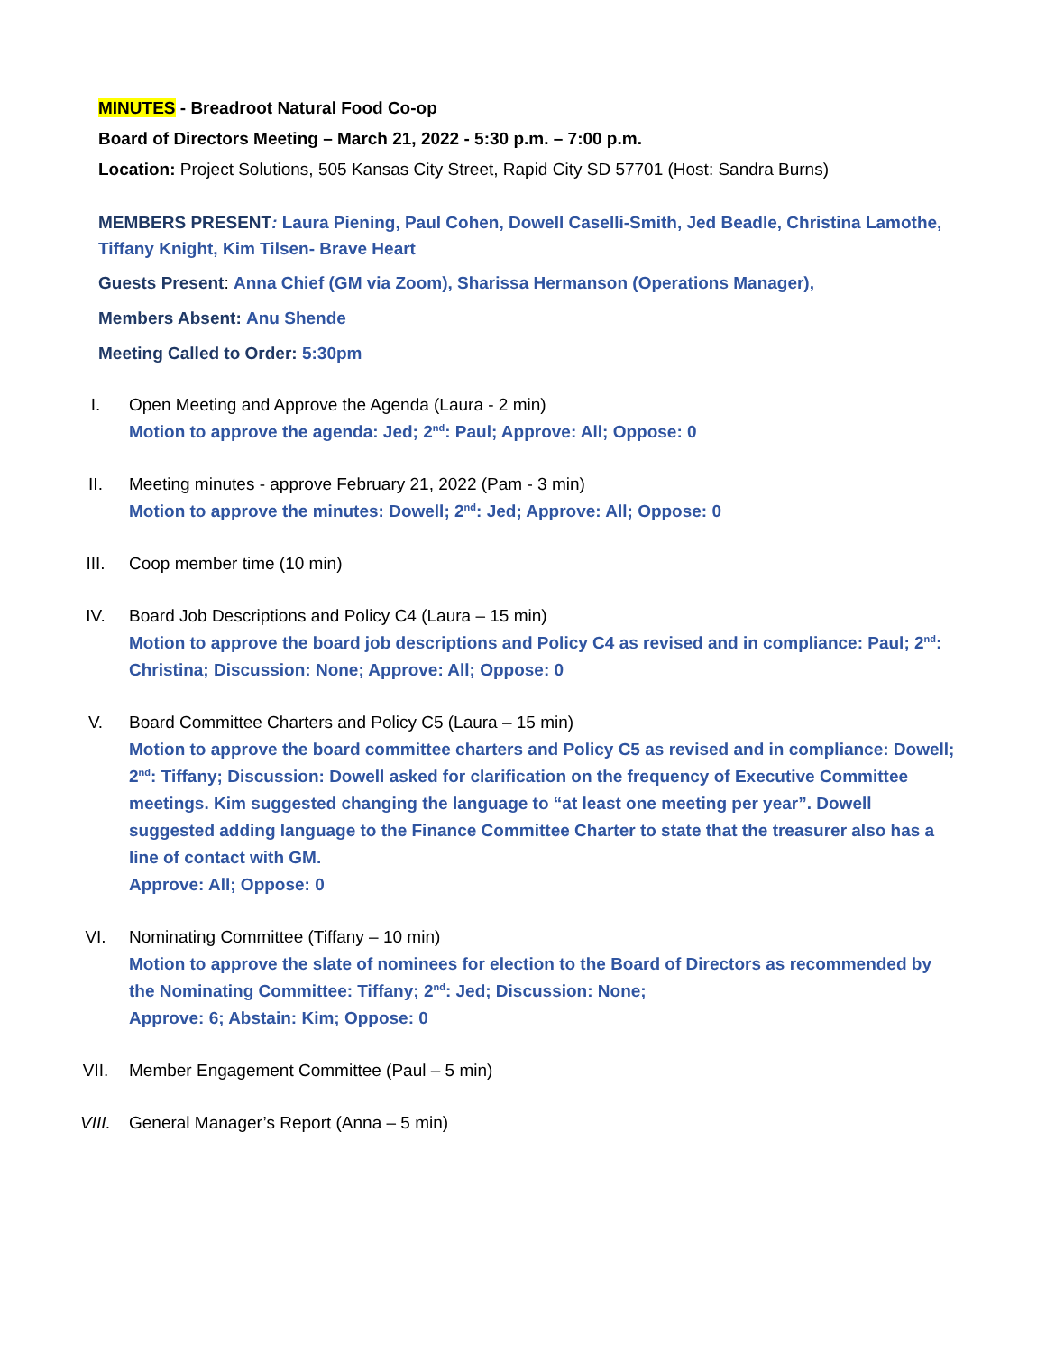MINUTES - Breadroot Natural Food Co-op
Board of Directors Meeting – March 21, 2022 - 5:30 p.m. – 7:00 p.m.
Location: Project Solutions, 505 Kansas City Street, Rapid City SD 57701 (Host: Sandra Burns)
MEMBERS PRESENT: Laura Piening, Paul Cohen, Dowell Caselli-Smith, Jed Beadle, Christina Lamothe, Tiffany Knight, Kim Tilsen- Brave Heart
Guests Present: Anna Chief (GM via Zoom), Sharissa Hermanson (Operations Manager),
Members Absent: Anu Shende
Meeting Called to Order: 5:30pm
I. Open Meeting and Approve the Agenda (Laura - 2 min)
Motion to approve the agenda: Jed; 2<sup>nd</sup>: Paul; Approve: All; Oppose: 0
II. Meeting minutes - approve February 21, 2022 (Pam - 3 min)
Motion to approve the minutes: Dowell; 2<sup>nd</sup>: Jed; Approve: All; Oppose: 0
III. Coop member time (10 min)
IV. Board Job Descriptions and Policy C4 (Laura – 15 min)
Motion to approve the board job descriptions and Policy C4 as revised and in compliance: Paul; 2<sup>nd</sup>: Christina; Discussion: None; Approve: All; Oppose: 0
V. Board Committee Charters and Policy C5 (Laura – 15 min)
Motion to approve the board committee charters and Policy C5 as revised and in compliance: Dowell; 2<sup>nd</sup>: Tiffany; Discussion: Dowell asked for clarification on the frequency of Executive Committee meetings. Kim suggested changing the language to “at least one meeting per year”. Dowell suggested adding language to the Finance Committee Charter to state that the treasurer also has a line of contact with GM.
Approve: All; Oppose: 0
VI. Nominating Committee (Tiffany – 10 min)
Motion to approve the slate of nominees for election to the Board of Directors as recommended by the Nominating Committee: Tiffany; 2<sup>nd</sup>: Jed; Discussion: None;
Approve: 6; Abstain: Kim; Oppose: 0
VII. Member Engagement Committee (Paul – 5 min)
VIII. General Manager’s Report (Anna – 5 min)